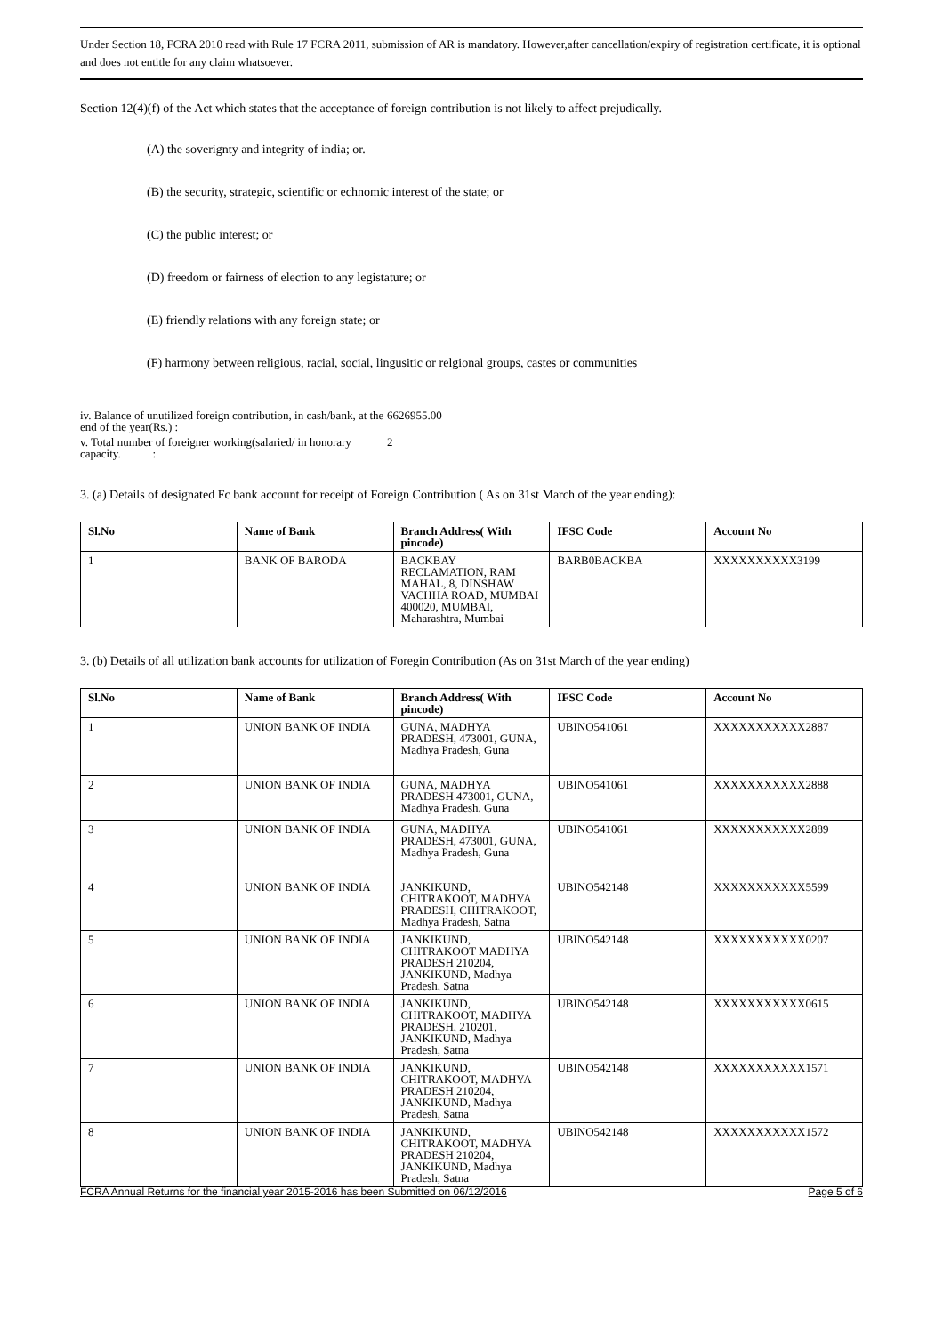Under Section 18, FCRA 2010 read with Rule 17 FCRA 2011, submission of AR is mandatory. However,after cancellation/expiry of registration certificate, it is optional and does not entitle for any claim whatsoever.
Section 12(4)(f) of the Act which states that the acceptance of foreign contribution is not likely to affect prejudically.
(A) the soverignty and integrity of india; or.
(B) the security, strategic, scientific or echnomic interest of the state; or
(C) the public interest; or
(D) freedom or fairness of election to any legistature; or
(E) friendly relations with any foreign state; or
(F) harmony between religious, racial, social, lingusitic or relgional groups, castes or communities
| iv. Balance of unutilized foreign contribution, in cash/bank, at the end of the year(Rs.) : | 6626955.00 |
| v. Total number of foreigner working(salaried/ in honorary capacity. : | 2 |
3. (a) Details of designated Fc bank account for receipt of Foreign Contribution ( As on 31st March of the year ending):
| Sl.No | Name of Bank | Branch Address( With pincode) | IFSC Code | Account No |
| --- | --- | --- | --- | --- |
| 1 | BANK OF BARODA | BACKBAY RECLAMATION, RAM MAHAL, 8, DINSHAW VACHHA ROAD, MUMBAI 400020, MUMBAI, Maharashtra, Mumbai | BARB0BACKBA | XXXXXXXXXX3199 |
3. (b) Details of all utilization bank accounts for utilization of Foregin Contribution (As on 31st March of the year ending)
| Sl.No | Name of Bank | Branch Address( With pincode) | IFSC Code | Account No |
| --- | --- | --- | --- | --- |
| 1 | UNION BANK OF INDIA | GUNA, MADHYA PRADESH, 473001, GUNA, Madhya Pradesh, Guna | UBINO541061 | XXXXXXXXXXX2887 |
| 2 | UNION BANK OF INDIA | GUNA, MADHYA PRADESH 473001, GUNA, Madhya Pradesh, Guna | UBINO541061 | XXXXXXXXXXX2888 |
| 3 | UNION BANK OF INDIA | GUNA, MADHYA PRADESH, 473001, GUNA, Madhya Pradesh, Guna | UBINO541061 | XXXXXXXXXXX2889 |
| 4 | UNION BANK OF INDIA | JANKIKUND, CHITRAKOOT, MADHYA PRADESH, CHITRAKOOT, Madhya Pradesh, Satna | UBINO542148 | XXXXXXXXXXX5599 |
| 5 | UNION BANK OF INDIA | JANKIKUND, CHITRAKOOT MADHYA PRADESH 210204, JANKIKUND, Madhya Pradesh, Satna | UBINO542148 | XXXXXXXXXXX0207 |
| 6 | UNION BANK OF INDIA | JANKIKUND, CHITRAKOOT, MADHYA PRADESH, 210201, JANKIKUND, Madhya Pradesh, Satna | UBINO542148 | XXXXXXXXXXX0615 |
| 7 | UNION BANK OF INDIA | JANKIKUND, CHITRAKOOT, MADHYA PRADESH 210204, JANKIKUND, Madhya Pradesh, Satna | UBINO542148 | XXXXXXXXXXX1571 |
| 8 | UNION BANK OF INDIA | JANKIKUND, CHITRAKOOT, MADHYA PRADESH 210204, JANKIKUND, Madhya Pradesh, Satna | UBINO542148 | XXXXXXXXXXX1572 |
FCRA Annual Returns for the financial year 2015-2016 has been Submitted on 06/12/2016 Page 5 of 6